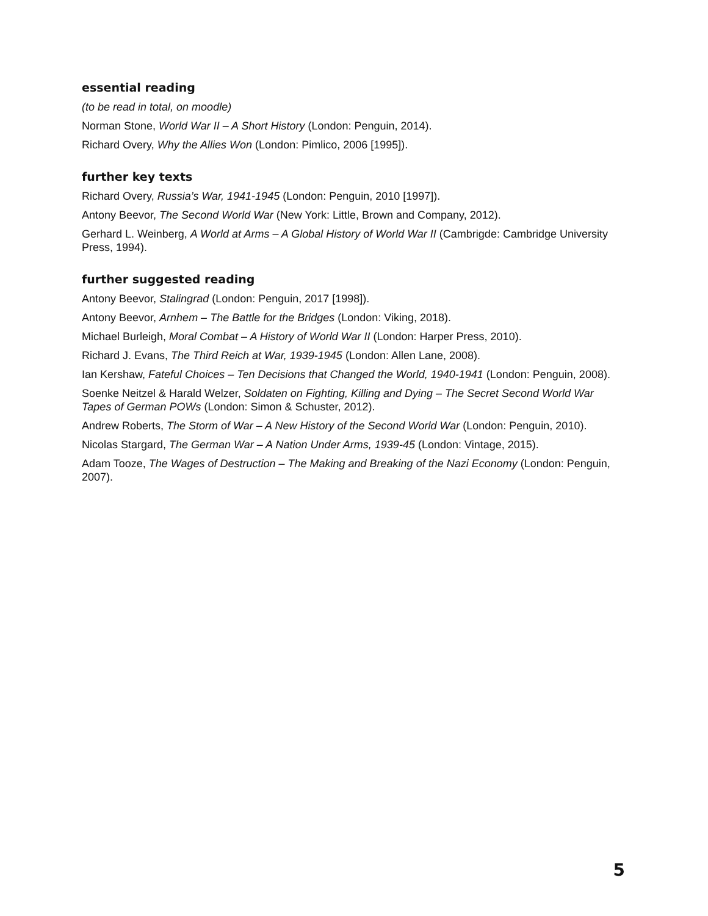essential reading
(to be read in total, on moodle)
Norman Stone, World War II – A Short History (London: Penguin, 2014).
Richard Overy, Why the Allies Won (London: Pimlico, 2006 [1995]).
further key texts
Richard Overy, Russia’s War, 1941-1945 (London: Penguin, 2010 [1997]).
Antony Beevor, The Second World War (New York: Little, Brown and Company, 2012).
Gerhard L. Weinberg, A World at Arms – A Global History of World War II (Cambrigde: Cambridge University Press, 1994).
further suggested reading
Antony Beevor, Stalingrad (London: Penguin, 2017 [1998]).
Antony Beevor, Arnhem – The Battle for the Bridges (London: Viking, 2018).
Michael Burleigh, Moral Combat – A History of World War II (London: Harper Press, 2010).
Richard J. Evans, The Third Reich at War, 1939-1945 (London: Allen Lane, 2008).
Ian Kershaw, Fateful Choices – Ten Decisions that Changed the World, 1940-1941 (London: Penguin, 2008).
Soenke Neitzel & Harald Welzer, Soldaten on Fighting, Killing and Dying – The Secret Second World War Tapes of German POWs (London: Simon & Schuster, 2012).
Andrew Roberts, The Storm of War – A New History of the Second World War (London: Penguin, 2010).
Nicolas Stargard, The German War – A Nation Under Arms, 1939-45 (London: Vintage, 2015).
Adam Tooze, The Wages of Destruction – The Making and Breaking of the Nazi Economy (London: Penguin, 2007).
5